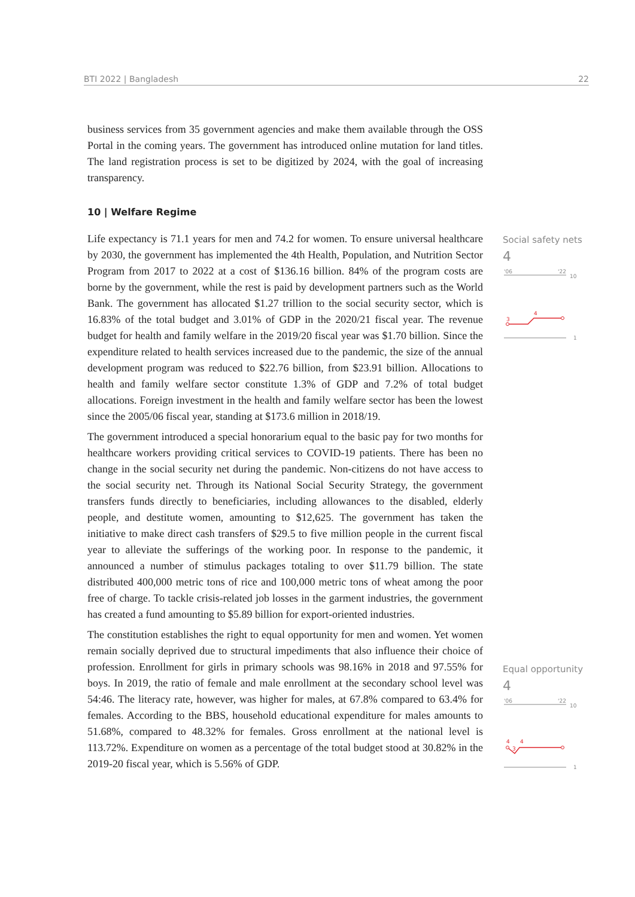BTI 2022 | Bangladesh 22
business services from 35 government agencies and make them available through the OSS Portal in the coming years. The government has introduced online mutation for land titles. The land registration process is set to be digitized by 2024, with the goal of increasing transparency.
10 | Welfare Regime
Life expectancy is 71.1 years for men and 74.2 for women. To ensure universal healthcare by 2030, the government has implemented the 4th Health, Population, and Nutrition Sector Program from 2017 to 2022 at a cost of $136.16 billion. 84% of the program costs are borne by the government, while the rest is paid by development partners such as the World Bank. The government has allocated $1.27 trillion to the social security sector, which is 16.83% of the total budget and 3.01% of GDP in the 2020/21 fiscal year. The revenue budget for health and family welfare in the 2019/20 fiscal year was $1.70 billion. Since the expenditure related to health services increased due to the pandemic, the size of the annual development program was reduced to $22.76 billion, from $23.91 billion. Allocations to health and family welfare sector constitute 1.3% of GDP and 7.2% of total budget allocations. Foreign investment in the health and family welfare sector has been the lowest since the 2005/06 fiscal year, standing at $173.6 million in 2018/19.
The government introduced a special honorarium equal to the basic pay for two months for healthcare workers providing critical services to COVID-19 patients. There has been no change in the social security net during the pandemic. Non-citizens do not have access to the social security net. Through its National Social Security Strategy, the government transfers funds directly to beneficiaries, including allowances to the disabled, elderly people, and destitute women, amounting to $12,625. The government has taken the initiative to make direct cash transfers of $29.5 to five million people in the current fiscal year to alleviate the sufferings of the working poor. In response to the pandemic, it announced a number of stimulus packages totaling to over $11.79 billion. The state distributed 400,000 metric tons of rice and 100,000 metric tons of wheat among the poor free of charge. To tackle crisis-related job losses in the garment industries, the government has created a fund amounting to $5.89 billion for export-oriented industries.
The constitution establishes the right to equal opportunity for men and women. Yet women remain socially deprived due to structural impediments that also influence their choice of profession. Enrollment for girls in primary schools was 98.16% in 2018 and 97.55% for boys. In 2019, the ratio of female and male enrollment at the secondary school level was 54:46. The literacy rate, however, was higher for males, at 67.8% compared to 63.4% for females. According to the BBS, household educational expenditure for males amounts to 51.68%, compared to 48.32% for females. Gross enrollment at the national level is 113.72%. Expenditure on women as a percentage of the total budget stood at 30.82% in the 2019-20 fiscal year, which is 5.56% of GDP.
Social safety nets
4
'06
'22
10
3
4
1
Equal opportunity
4
'06
'22
10
4
3
4
1